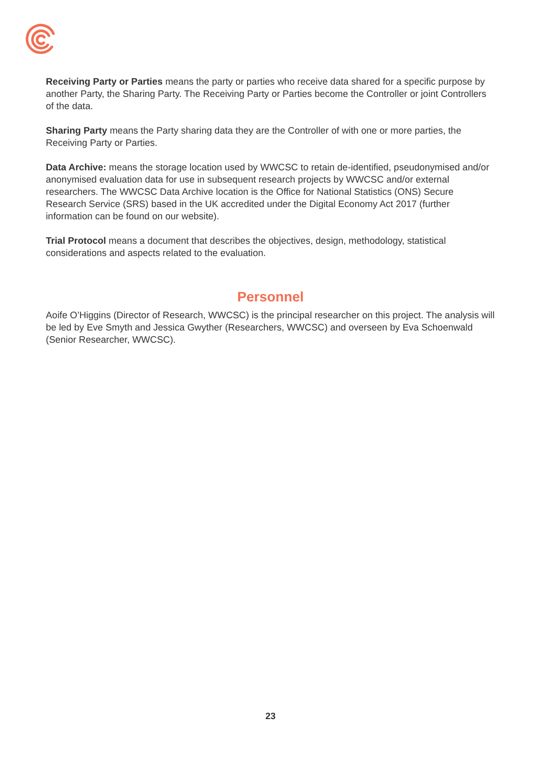Receiving Party or Parties means the party or parties who receive data shared for a specific purpose by another Party, the Sharing Party. The Receiving Party or Parties become the Controller or joint Controllers of the data.
Sharing Party means the Party sharing data they are the Controller of with one or more parties, the Receiving Party or Parties.
Data Archive: means the storage location used by WWCSC to retain de-identified, pseudonymised and/or anonymised evaluation data for use in subsequent research projects by WWCSC and/or external researchers. The WWCSC Data Archive location is the Office for National Statistics (ONS) Secure Research Service (SRS) based in the UK accredited under the Digital Economy Act 2017 (further information can be found on our website).
Trial Protocol means a document that describes the objectives, design, methodology, statistical considerations and aspects related to the evaluation.
Personnel
Aoife O’Higgins (Director of Research, WWCSC) is the principal researcher on this project. The analysis will be led by Eve Smyth and Jessica Gwyther (Researchers, WWCSC) and overseen by Eva Schoenwald (Senior Researcher, WWCSC).
23